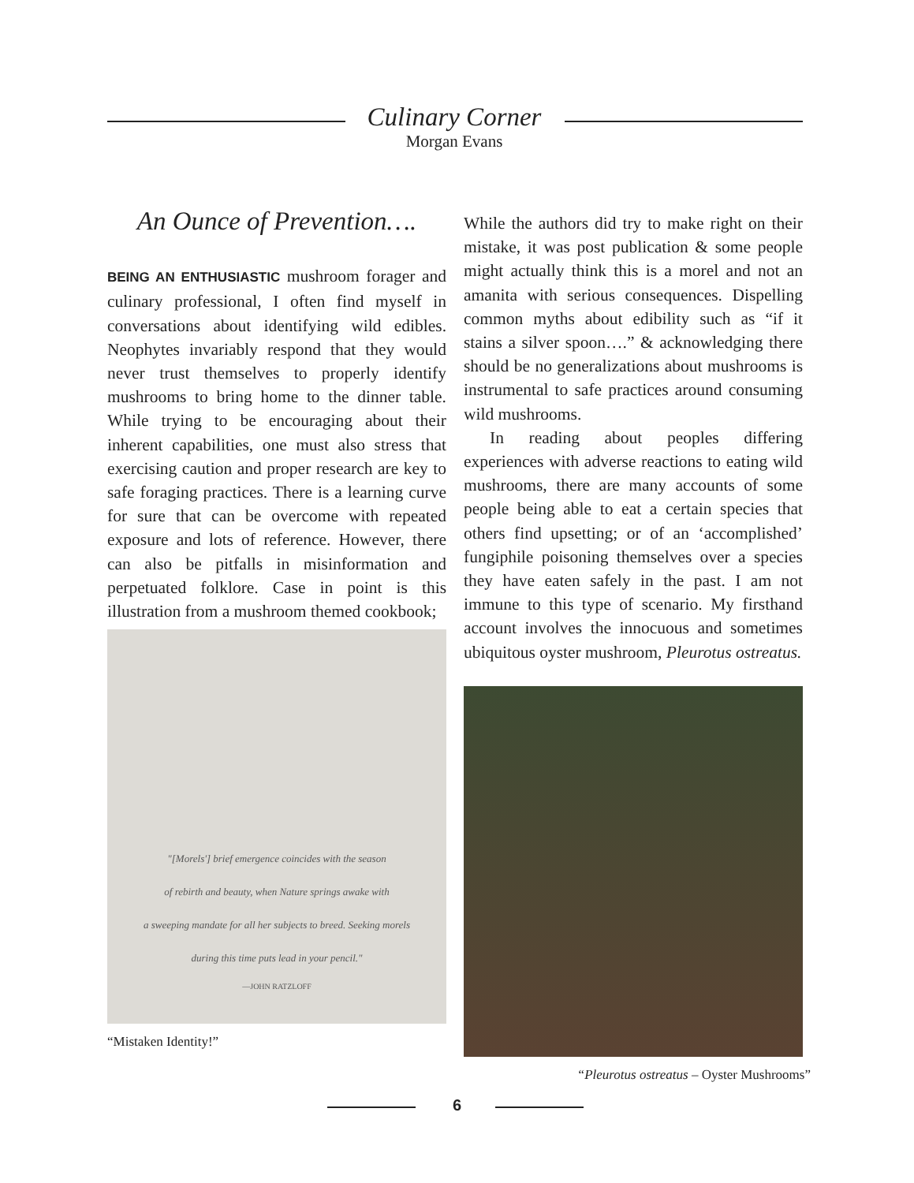Culinary Corner
Morgan Evans
An Ounce of Prevention….
BEING AN ENTHUSIASTIC mushroom forager and culinary professional, I often find myself in conversations about identifying wild edibles. Neophytes invariably respond that they would never trust themselves to properly identify mushrooms to bring home to the dinner table. While trying to be encouraging about their inherent capabilities, one must also stress that exercising caution and proper research are key to safe foraging practices. There is a learning curve for sure that can be overcome with repeated exposure and lots of reference. However, there can also be pitfalls in misinformation and perpetuated folklore. Case in point is this illustration from a mushroom themed cookbook;
"[Morels'] brief emergence coincides with the season
of rebirth and beauty, when Nature springs awake with
a sweeping mandate for all her subjects to breed. Seeking morels
during this time puts lead in your pencil."
—JOHN RATZLOFF
“Mistaken Identity!”
While the authors did try to make right on their mistake, it was post publication & some people might actually think this is a morel and not an amanita with serious consequences. Dispelling common myths about edibility such as “if it stains a silver spoon….” & acknowledging there should be no generalizations about mushrooms is instrumental to safe practices around consuming wild mushrooms.
In reading about peoples differing experiences with adverse reactions to eating wild mushrooms, there are many accounts of some people being able to eat a certain species that others find upsetting; or of an ‘accomplished’ fungiphile poisoning themselves over a species they have eaten safely in the past. I am not immune to this type of scenario. My firsthand account involves the innocuous and sometimes ubiquitous oyster mushroom, Pleurotus ostreatus.
“Pleurotus ostreatus – Oyster Mushrooms”
6